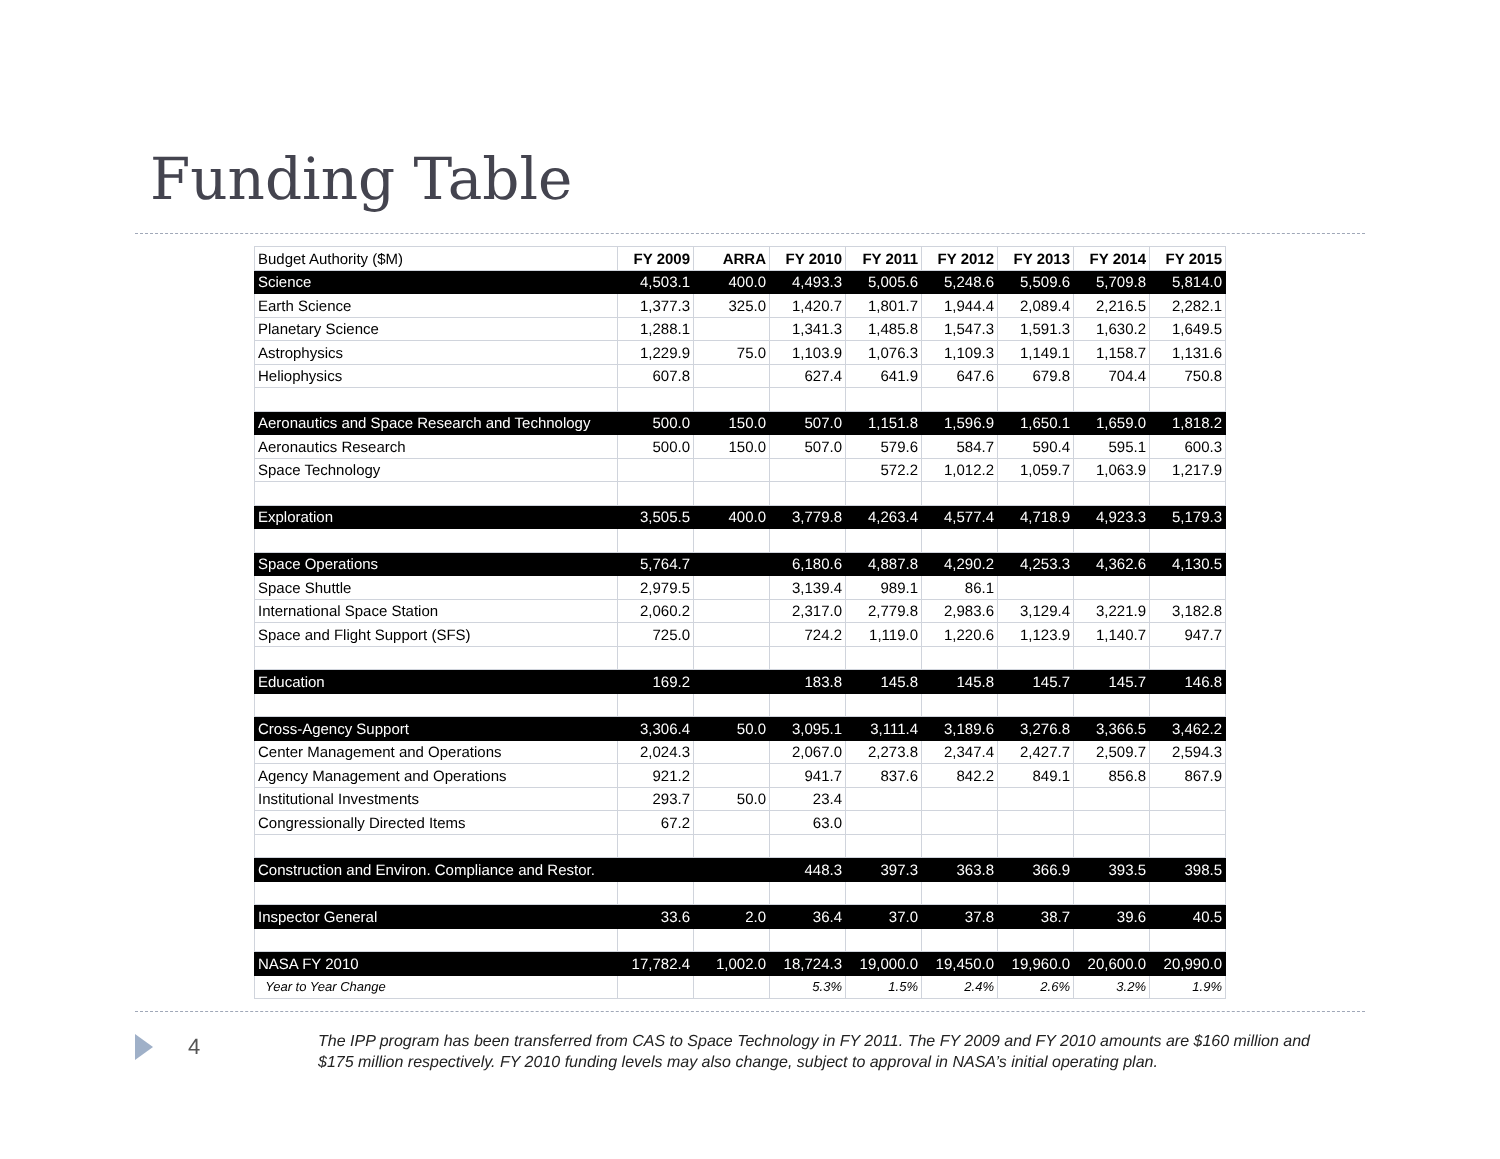Funding Table
| Budget Authority ($M) | FY 2009 | ARRA | FY 2010 | FY 2011 | FY 2012 | FY 2013 | FY 2014 | FY 2015 |
| Science | 4,503.1 | 400.0 | 4,493.3 | 5,005.6 | 5,248.6 | 5,509.6 | 5,709.8 | 5,814.0 |
| Earth Science | 1,377.3 | 325.0 | 1,420.7 | 1,801.7 | 1,944.4 | 2,089.4 | 2,216.5 | 2,282.1 |
| Planetary Science | 1,288.1 | | 1,341.3 | 1,485.8 | 1,547.3 | 1,591.3 | 1,630.2 | 1,649.5 |
| Astrophysics | 1,229.9 | 75.0 | 1,103.9 | 1,076.3 | 1,109.3 | 1,149.1 | 1,158.7 | 1,131.6 |
| Heliophysics | 607.8 | | 627.4 | 641.9 | 647.6 | 679.8 | 704.4 | 750.8 |
| Aeronautics and Space Research and Technology | 500.0 | 150.0 | 507.0 | 1,151.8 | 1,596.9 | 1,650.1 | 1,659.0 | 1,818.2 |
| Aeronautics Research | 500.0 | 150.0 | 507.0 | 579.6 | 584.7 | 590.4 | 595.1 | 600.3 |
| Space Technology | | | | 572.2 | 1,012.2 | 1,059.7 | 1,063.9 | 1,217.9 |
| Exploration | 3,505.5 | 400.0 | 3,779.8 | 4,263.4 | 4,577.4 | 4,718.9 | 4,923.3 | 5,179.3 |
| Space Operations | 5,764.7 | | 6,180.6 | 4,887.8 | 4,290.2 | 4,253.3 | 4,362.6 | 4,130.5 |
| Space Shuttle | 2,979.5 | | 3,139.4 | 989.1 | 86.1 | | | |
| International Space Station | 2,060.2 | | 2,317.0 | 2,779.8 | 2,983.6 | 3,129.4 | 3,221.9 | 3,182.8 |
| Space and Flight Support (SFS) | 725.0 | | 724.2 | 1,119.0 | 1,220.6 | 1,123.9 | 1,140.7 | 947.7 |
| Education | 169.2 | | 183.8 | 145.8 | 145.8 | 145.7 | 145.7 | 146.8 |
| Cross-Agency Support | 3,306.4 | 50.0 | 3,095.1 | 3,111.4 | 3,189.6 | 3,276.8 | 3,366.5 | 3,462.2 |
| Center Management and Operations | 2,024.3 | | 2,067.0 | 2,273.8 | 2,347.4 | 2,427.7 | 2,509.7 | 2,594.3 |
| Agency Management and Operations | 921.2 | | 941.7 | 837.6 | 842.2 | 849.1 | 856.8 | 867.9 |
| Institutional Investments | 293.7 | 50.0 | 23.4 | | | | | |
| Congressionally Directed Items | 67.2 | | 63.0 | | | | | |
| Construction and Environ. Compliance and Restor. | | | 448.3 | 397.3 | 363.8 | 366.9 | 393.5 | 398.5 |
| Inspector General | 33.6 | 2.0 | 36.4 | 37.0 | 37.8 | 38.7 | 39.6 | 40.5 |
| NASA FY 2010 | 17,782.4 | 1,002.0 | 18,724.3 | 19,000.0 | 19,450.0 | 19,960.0 | 20,600.0 | 20,990.0 |
| Year to Year Change | | | 5.3% | 1.5% | 2.4% | 2.6% | 3.2% | 1.9% |
4
The IPP program has been transferred from CAS to Space Technology in FY 2011. The FY 2009 and FY 2010 amounts are $160 million and $175 million respectively. FY 2010 funding levels may also change, subject to approval in NASA’s initial operating plan.